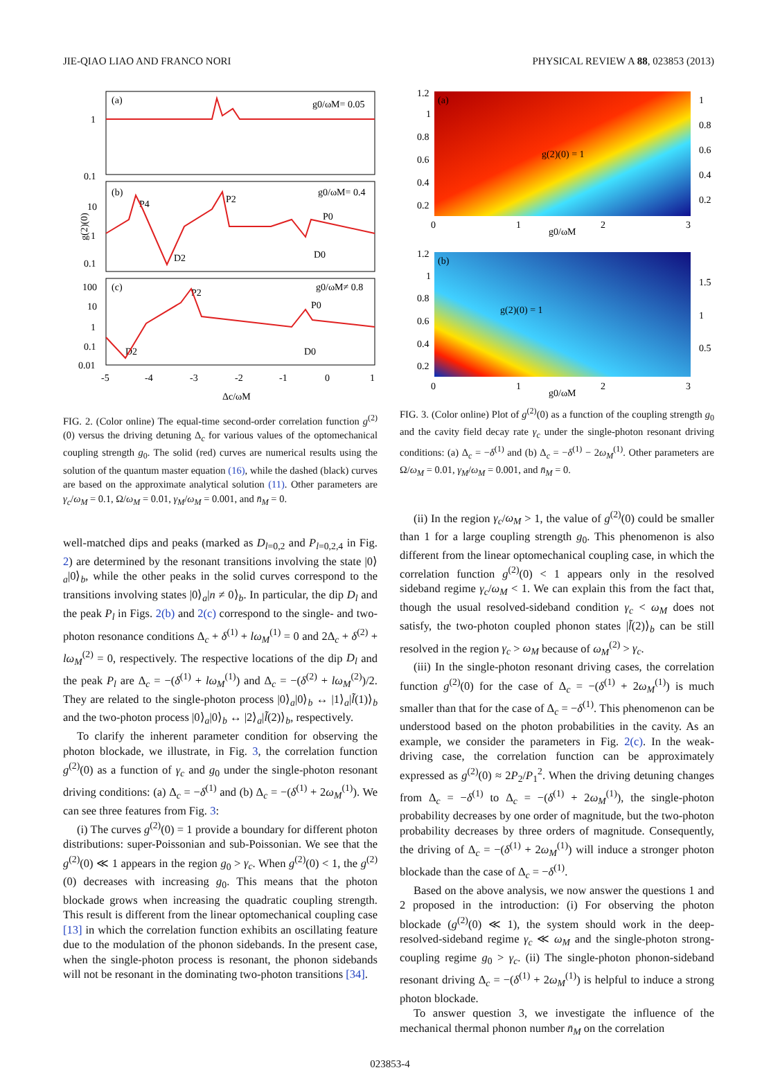JIE-QIAO LIAO AND FRANCO NORI PHYSICAL REVIEW A 88, 023853 (2013)
(a)
g0/ωM= 0.05
(b)
g0/ωM= 0.4
(c)
g0/ωM≠ 0.8
1
0.1
10
1
0.1
100
10
1
0.1
0.01
-5
-4
-3
-2
-1
0
1
Δc/ωM
g(2)(0)
P4
P2
P0
D2
D0
P2
P0
D2
D0
FIG. 2. (Color online) The equal-time second-order correlation function g<sup>(2)</sup>(0) versus the driving detuning Δ<sub>c</sub> for various values of the optomechanical coupling strength g<sub>0</sub>. The solid (red) curves are numerical results using the solution of the quantum master equation (16), while the dashed (black) curves are based on the approximate analytical solution (11). Other parameters are γ<sub>c</sub>/ω<sub>M</sub> = 0.1, Ω/ω<sub>M</sub> = 0.01, γ<sub>M</sub>/ω<sub>M</sub> = 0.001, and n̄<sub>M</sub> = 0.
well-matched dips and peaks (marked as D<sub>l=0,2</sub> and P<sub>l=0,2,4</sub> in Fig. 2) are determined by the resonant transitions involving the state |0⟩<sub>a</sub>|0⟩<sub>b</sub>, while the other peaks in the solid curves correspond to the transitions involving states |0⟩<sub>a</sub>|n ≠ 0⟩<sub>b</sub>. In particular, the dip D<sub>l</sub> and the peak P<sub>l</sub> in Figs. 2(b) and 2(c) correspond to the single- and two-photon resonance conditions Δ<sub>c</sub> + δ<sup>(1)</sup> + lω<sub>M</sub><sup>(1)</sup> = 0 and 2Δ<sub>c</sub> + δ<sup>(2)</sup> + lω<sub>M</sub><sup>(2)</sup> = 0, respectively. The respective locations of the dip D<sub>l</sub> and the peak P<sub>l</sub> are Δ<sub>c</sub> = −(δ<sup>(1)</sup> + lω<sub>M</sub><sup>(1)</sup>) and Δ<sub>c</sub> = −(δ<sup>(2)</sup> + lω<sub>M</sub><sup>(2)</sup>)/2. They are related to the single-photon process |0⟩<sub>a</sub>|0⟩<sub>b</sub> ↔ |1⟩<sub>a</sub>|l̃(1)⟩<sub>b</sub> and the two-photon process |0⟩<sub>a</sub>|0⟩<sub>b</sub> ↔ |2⟩<sub>a</sub>|l̃(2)⟩<sub>b</sub>, respectively.
To clarify the inherent parameter condition for observing the photon blockade, we illustrate, in Fig. 3, the correlation function g<sup>(2)</sup>(0) as a function of γ<sub>c</sub> and g<sub>0</sub> under the single-photon resonant driving conditions: (a) Δ<sub>c</sub> = −δ<sup>(1)</sup> and (b) Δ<sub>c</sub> = −(δ<sup>(1)</sup> + 2ω<sub>M</sub><sup>(1)</sup>). We can see three features from Fig. 3:
(i) The curves g<sup>(2)</sup>(0) = 1 provide a boundary for different photon distributions: super-Poissonian and sub-Poissonian. We see that the g<sup>(2)</sup>(0) ≪ 1 appears in the region g<sub>0</sub> > γ<sub>c</sub>. When g<sup>(2)</sup>(0) < 1, the g<sup>(2)</sup>(0) decreases with increasing g<sub>0</sub>. This means that the photon blockade grows when increasing the quadratic coupling strength. This result is different from the linear optomechanical coupling case [13] in which the correlation function exhibits an oscillating feature due to the modulation of the phonon sidebands. In the present case, when the single-photon process is resonant, the phonon sidebands will not be resonant in the dominating two-photon transitions [34].
(a)
g(2)(0) = 1
(b)
g(2)(0) = 1
1.2
1
0.8
0.6
0.4
0.2
0
1
2
3
g0/ωM
1
0.8
0.6
0.4
0.2
1.2
1
0.8
0.6
0.4
0.2
0
1
2
3
g0/ωM
1.5
1
0.5
FIG. 3. (Color online) Plot of g<sup>(2)</sup>(0) as a function of the coupling strength g<sub>0</sub> and the cavity field decay rate γ<sub>c</sub> under the single-photon resonant driving conditions: (a) Δ<sub>c</sub> = −δ<sup>(1)</sup> and (b) Δ<sub>c</sub> = −δ<sup>(1)</sup> − 2ω<sub>M</sub><sup>(1)</sup>. Other parameters are Ω/ω<sub>M</sub> = 0.01, γ<sub>M</sub>/ω<sub>M</sub> = 0.001, and n̄<sub>M</sub> = 0.
(ii) In the region γ<sub>c</sub>/ω<sub>M</sub> > 1, the value of g<sup>(2)</sup>(0) could be smaller than 1 for a large coupling strength g<sub>0</sub>. This phenomenon is also different from the linear optomechanical coupling case, in which the correlation function g<sup>(2)</sup>(0) < 1 appears only in the resolved sideband regime γ<sub>c</sub>/ω<sub>M</sub> < 1. We can explain this from the fact that, though the usual resolved-sideband condition γ<sub>c</sub> < ω<sub>M</sub> does not satisfy, the two-photon coupled phonon states |l̃(2)⟩<sub>b</sub> can be still resolved in the region γ<sub>c</sub> > ω<sub>M</sub> because of ω<sub>M</sub><sup>(2)</sup> > γ<sub>c</sub>.
(iii) In the single-photon resonant driving cases, the correlation function g<sup>(2)</sup>(0) for the case of Δ<sub>c</sub> = −(δ<sup>(1)</sup> + 2ω<sub>M</sub><sup>(1)</sup>) is much smaller than that for the case of Δ<sub>c</sub> = −δ<sup>(1)</sup>. This phenomenon can be understood based on the photon probabilities in the cavity. As an example, we consider the parameters in Fig. 2(c). In the weak-driving case, the correlation function can be approximately expressed as g<sup>(2)</sup>(0) ≈ 2P<sub>2</sub>/P<sub>1</sub><sup>2</sup>. When the driving detuning changes from Δ<sub>c</sub> = −δ<sup>(1)</sup> to Δ<sub>c</sub> = −(δ<sup>(1)</sup> + 2ω<sub>M</sub><sup>(1)</sup>), the single-photon probability decreases by one order of magnitude, but the two-photon probability decreases by three orders of magnitude. Consequently, the driving of Δ<sub>c</sub> = −(δ<sup>(1)</sup> + 2ω<sub>M</sub><sup>(1)</sup>) will induce a stronger photon blockade than the case of Δ<sub>c</sub> = −δ<sup>(1)</sup>.
Based on the above analysis, we now answer the questions 1 and 2 proposed in the introduction: (i) For observing the photon blockade (g<sup>(2)</sup>(0) ≪ 1), the system should work in the deep-resolved-sideband regime γ<sub>c</sub> ≪ ω<sub>M</sub> and the single-photon strong-coupling regime g<sub>0</sub> > γ<sub>c</sub>. (ii) The single-photon phonon-sideband resonant driving Δ<sub>c</sub> = −(δ<sup>(1)</sup> + 2ω<sub>M</sub><sup>(1)</sup>) is helpful to induce a strong photon blockade.
To answer question 3, we investigate the influence of the mechanical thermal phonon number n̄<sub>M</sub> on the correlation
023853-4